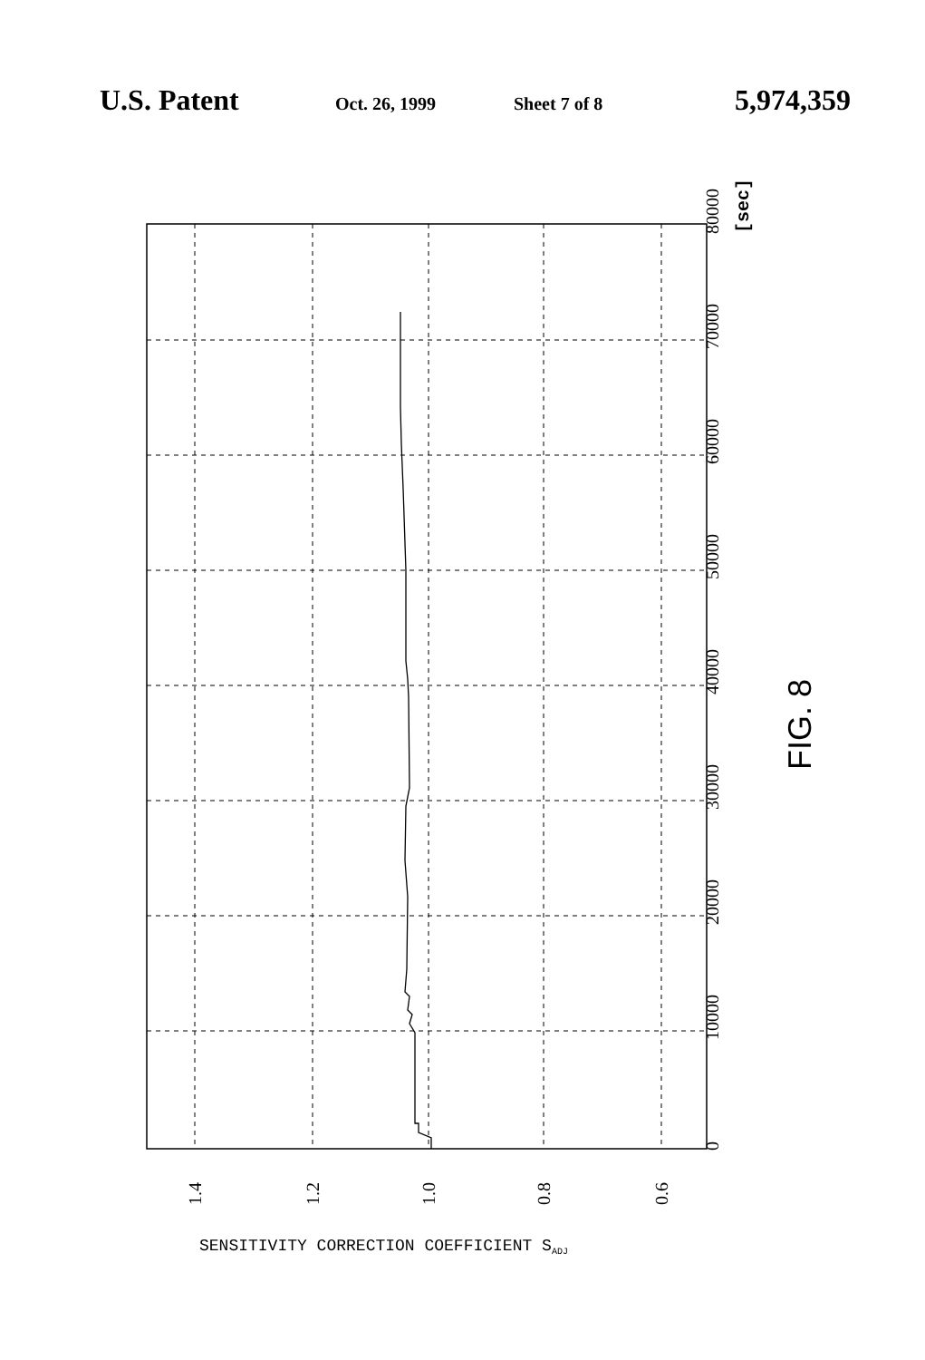U.S. Patent Oct. 26, 1999 Sheet 7 of 8 5,974,359
0
10000
20000
30000
40000
50000
60000
70000
80000
[sec]
1.4
1.2
1.0
0.8
0.6
FIG. 8
SENSITIVITY CORRECTION COEFFICIENT SADJ